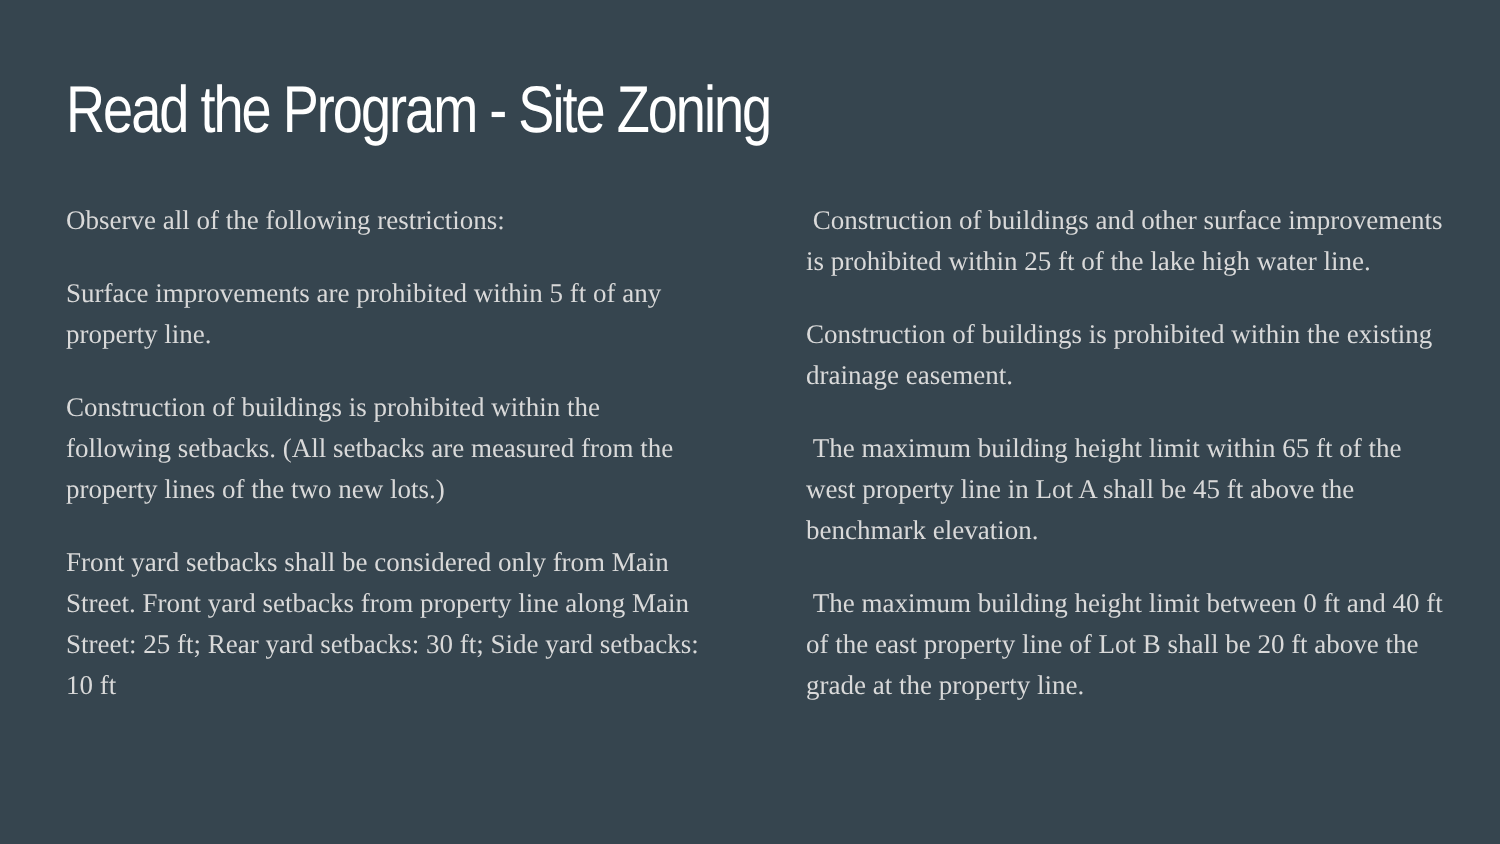Read the Program - Site Zoning
Observe all of the following restrictions:
Surface improvements are prohibited within 5 ft of any property line.
Construction of buildings is prohibited within the following setbacks. (All setbacks are measured from the property lines of the two new lots.)
Front yard setbacks shall be considered only from Main Street. Front yard setbacks from property line along Main Street: 25 ft; Rear yard setbacks: 30 ft; Side yard setbacks: 10 ft
Construction of buildings and other surface improvements is prohibited within 25 ft of the lake high water line.
Construction of buildings is prohibited within the existing drainage easement.
The maximum building height limit within 65 ft of the west property line in Lot A shall be 45 ft above the benchmark elevation.
The maximum building height limit between 0 ft and 40 ft of the east property line of Lot B shall be 20 ft above the grade at the property line.